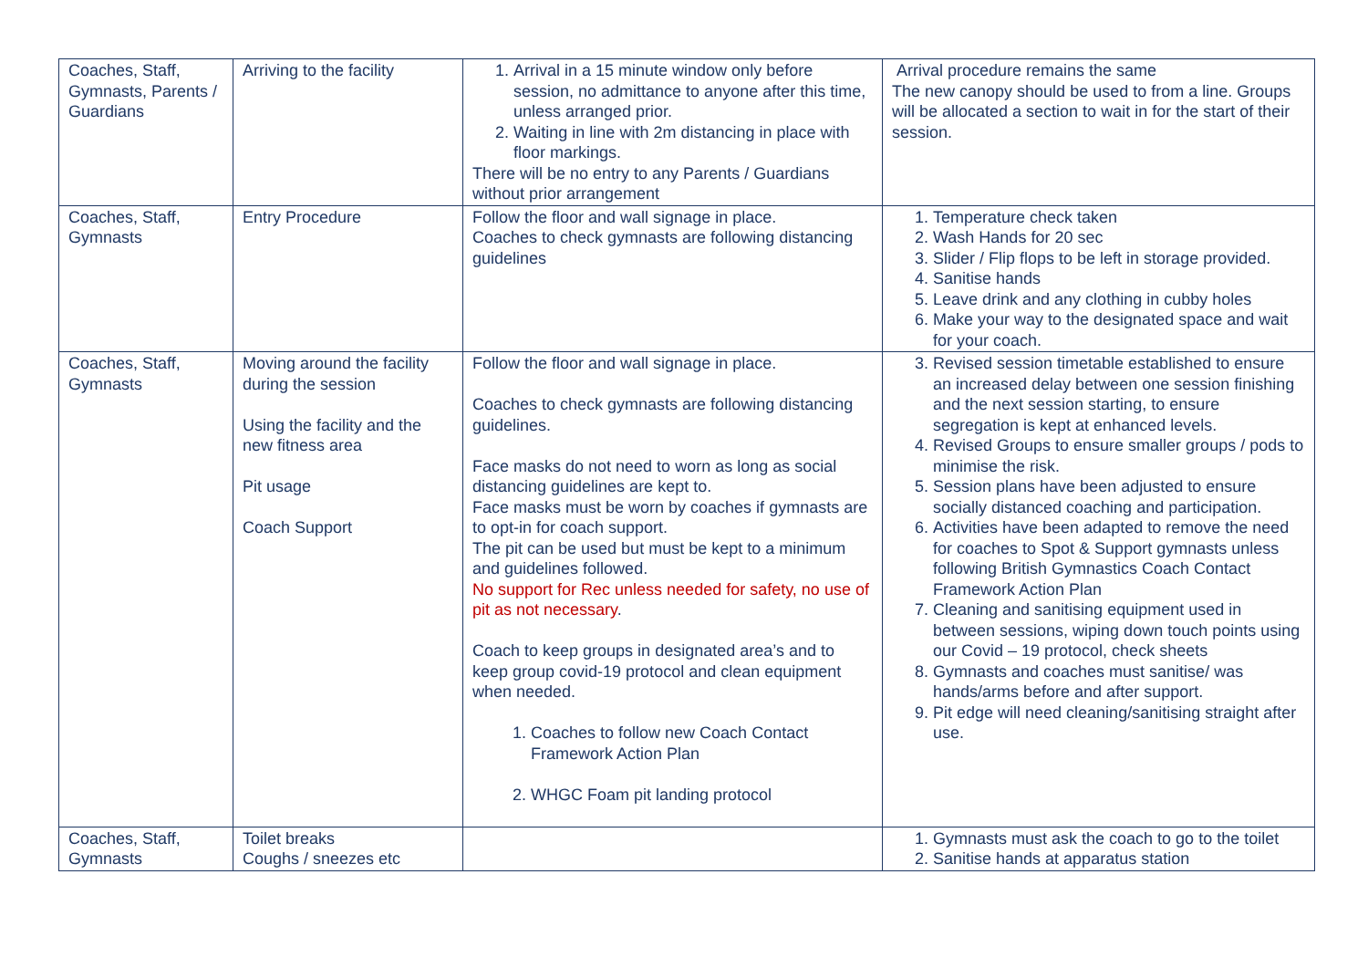| Coaches, Staff, Gymnasts, Parents / Guardians | Arriving to the facility | 1. Arrival in a 15 minute window only before session, no admittance to anyone after this time, unless arranged prior. 2. Waiting in line with 2m distancing in place with floor markings. There will be no entry to any Parents / Guardians without prior arrangement | Arrival procedure remains the same The new canopy should be used to from a line. Groups will be allocated a section to wait in for the start of their session. |
| Coaches, Staff, Gymnasts | Entry Procedure | Follow the floor and wall signage in place. Coaches to check gymnasts are following distancing guidelines | 1. Temperature check taken 2. Wash Hands for 20 sec 3. Slider / Flip flops to be left in storage provided. 4. Sanitise hands 5. Leave drink and any clothing in cubby holes 6. Make your way to the designated space and wait for your coach. |
| Coaches, Staff, Gymnasts | Moving around the facility during the session Using the facility and the new fitness area Pit usage Coach Support | Follow the floor and wall signage in place. Coaches to check gymnasts are following distancing guidelines. Face masks do not need to worn as long as social distancing guidelines are kept to. Face masks must be worn by coaches if gymnasts are to opt-in for coach support. The pit can be used but must be kept to a minimum and guidelines followed. No support for Rec unless needed for safety, no use of pit as not necessary . Coach to keep groups in designated area’s and to keep group covid-19 protocol and clean equipment when needed. 1. Coaches to follow new Coach Contact Framework Action Plan 2. WHGC Foam pit landing protocol | 3. Revised session timetable established to ensure an increased delay between one session finishing and the next session starting, to ensure segregation is kept at enhanced levels. 4. Revised Groups to ensure smaller groups / pods to minimise the risk. 5. Session plans have been adjusted to ensure socially distanced coaching and participation. 6. Activities have been adapted to remove the need for coaches to Spot & Support gymnasts unless following British Gymnastics Coach Contact Framework Action Plan 7. Cleaning and sanitising equipment used in between sessions, wiping down touch points using our Covid – 19 protocol, check sheets 8. Gymnasts and coaches must sanitise/ was hands/arms before and after support. 9. Pit edge will need cleaning/sanitising straight after use. |
| Coaches, Staff, Gymnasts | Toilet breaks Coughs / sneezes etc | | 1. Gymnasts must ask the coach to go to the toilet 2. Sanitise hands at apparatus station |